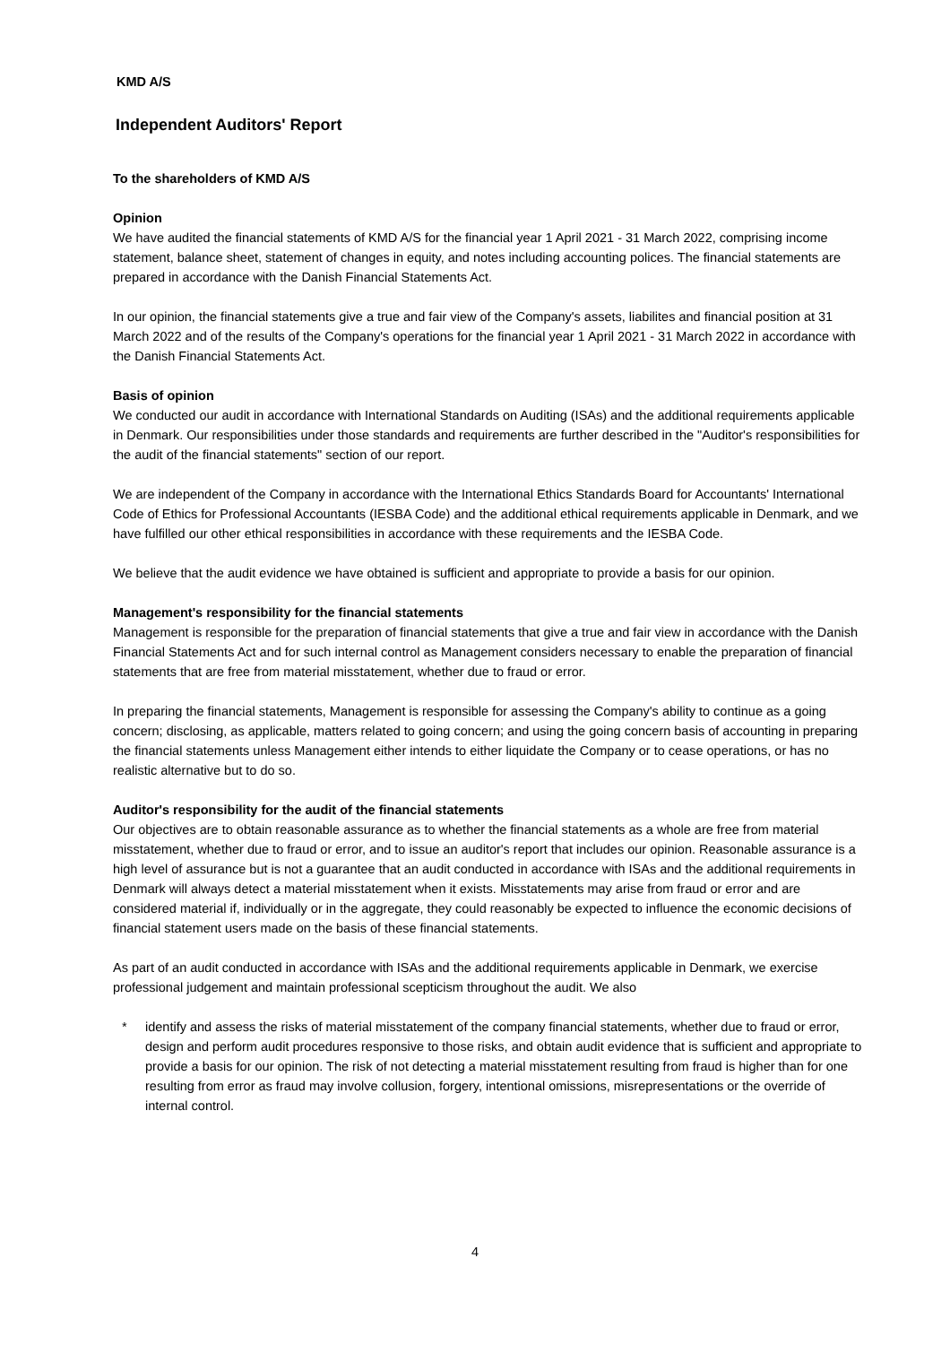KMD A/S
Independent Auditors' Report
To the shareholders of KMD A/S
Opinion
We have audited the financial statements of KMD A/S for the financial year 1 April 2021 - 31 March 2022, comprising income statement, balance sheet, statement of changes in equity, and notes including accounting polices. The financial statements are prepared in accordance with the Danish Financial Statements Act.
In our opinion, the financial statements give a true and fair view of the Company's assets, liabilites and financial position at 31 March 2022 and of the results of the Company's operations for the financial year 1 April 2021 - 31 March 2022 in accordance with the Danish Financial Statements Act.
Basis of opinion
We conducted our audit in accordance with International Standards on Auditing (ISAs) and the additional requirements applicable in Denmark. Our responsibilities under those standards and requirements are further described in the "Auditor's responsibilities for the audit of the financial statements" section of our report.
We are independent of the Company in accordance with the International Ethics Standards Board for Accountants' International Code of Ethics for Professional Accountants (IESBA Code) and the additional ethical requirements applicable in Denmark, and we have fulfilled our other ethical responsibilities in accordance with these requirements and the IESBA Code.
We believe that the audit evidence we have obtained is sufficient and appropriate to provide a basis for our opinion.
Management's responsibility for the financial statements
Management is responsible for the preparation of financial statements that give a true and fair view in accordance with the Danish Financial Statements Act and for such internal control as Management considers necessary to enable the preparation of financial statements that are free from material misstatement, whether due to fraud or error.
In preparing the financial statements, Management is responsible for assessing the Company's ability to continue as a going concern; disclosing, as applicable, matters related to going concern; and using the going concern basis of accounting in preparing the financial statements unless Management either intends to either liquidate the Company or to cease operations, or has no realistic alternative but to do so.
Auditor's responsibility for the audit of the financial statements
Our objectives are to obtain reasonable assurance as to whether the financial statements as a whole are free from material misstatement, whether due to fraud or error, and to issue an auditor's report that includes our opinion. Reasonable assurance is a high level of assurance but is not a guarantee that an audit conducted in accordance with ISAs and the additional requirements in Denmark will always detect a material misstatement when it exists. Misstatements may arise from fraud or error and are considered material if, individually or in the aggregate, they could reasonably be expected to influence the economic decisions of financial statement users made on the basis of these financial statements.
As part of an audit conducted in accordance with ISAs and the additional requirements applicable in Denmark, we exercise professional judgement and maintain professional scepticism throughout the audit. We also
* identify and assess the risks of material misstatement of the company financial statements, whether due to fraud or error, design and perform audit procedures responsive to those risks, and obtain audit evidence that is sufficient and appropriate to provide a basis for our opinion. The risk of not detecting a material misstatement resulting from fraud is higher than for one resulting from error as fraud may involve collusion, forgery, intentional omissions, misrepresentations or the override of internal control.
4